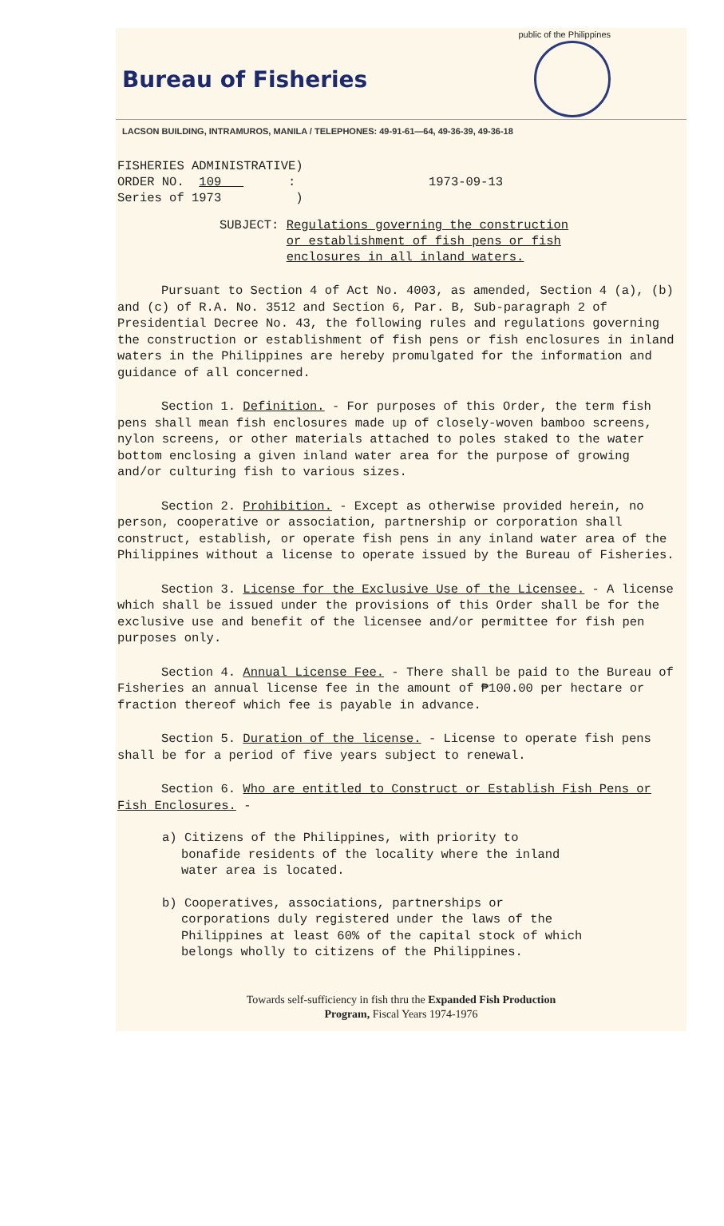public of the Philippines
Bureau of Fisheries
LACSON BUILDING, INTRAMUROS, MANILA / TELEPHONES: 49-91-61—64, 49-36-39, 49-36-18
FISHERIES ADMINISTRATIVE)
ORDER NO. 109 :
Series of 1973 )
1973-09-13
SUBJECT: Regulations governing the construction
or establishment of fish pens or fish
enclosures in all inland waters.
Pursuant to Section 4 of Act No. 4003, as amended, Section 4 (a), (b) and (c) of R.A. No. 3512 and Section 6, Par. B, Sub-paragraph 2 of Presidential Decree No. 43, the following rules and regulations governing the construction or establishment of fish pens or fish enclosures in inland waters in the Philippines are hereby promulgated for the information and guidance of all concerned.
Section 1. Definition. - For purposes of this Order, the term fish pens shall mean fish enclosures made up of closely-woven bamboo screens, nylon screens, or other materials attached to poles staked to the water bottom enclosing a given inland water area for the purpose of growing and/or culturing fish to various sizes.
Section 2. Prohibition. - Except as otherwise provided herein, no person, cooperative or association, partnership or corporation shall construct, establish, or operate fish pens in any inland water area of the Philippines without a license to operate issued by the Bureau of Fisheries.
Section 3. License for the Exclusive Use of the Licensee. - A license which shall be issued under the provisions of this Order shall be for the exclusive use and benefit of the licensee and/or permittee for fish pen purposes only.
Section 4. Annual License Fee. - There shall be paid to the Bureau of Fisheries an annual license fee in the amount of ₱100.00 per hectare or fraction thereof which fee is payable in advance.
Section 5. Duration of the license. - License to operate fish pens shall be for a period of five years subject to renewal.
Section 6. Who are entitled to Construct or Establish Fish Pens or Fish Enclosures. -
a) Citizens of the Philippines, with priority to bonafide residents of the locality where the inland water area is located.
b) Cooperatives, associations, partnerships or corporations duly registered under the laws of the Philippines at least 60% of the capital stock of which belongs wholly to citizens of the Philippines.
Towards self-sufficiency in fish thru the Expanded Fish Production
Program, Fiscal Years 1974-1976